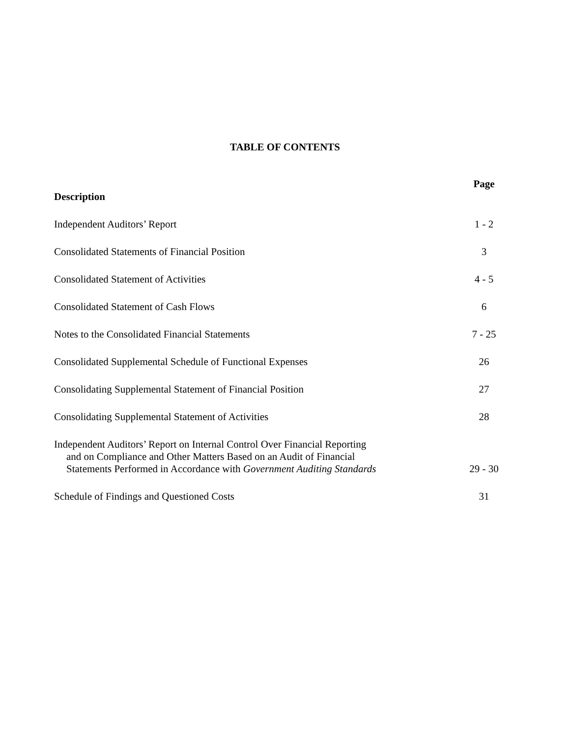TABLE OF CONTENTS
| Description | Page |
| --- | --- |
| Independent Auditors’ Report | 1 - 2 |
| Consolidated Statements of Financial Position | 3 |
| Consolidated Statement of Activities | 4 - 5 |
| Consolidated Statement of Cash Flows | 6 |
| Notes to the Consolidated Financial Statements | 7 - 25 |
| Consolidated Supplemental Schedule of Functional Expenses | 26 |
| Consolidating Supplemental Statement of Financial Position | 27 |
| Consolidating Supplemental Statement of Activities | 28 |
| Independent Auditors’ Report on Internal Control Over Financial Reporting and on Compliance and Other Matters Based on an Audit of Financial Statements Performed in Accordance with Government Auditing Standards | 29 - 30 |
| Schedule of Findings and Questioned Costs | 31 |